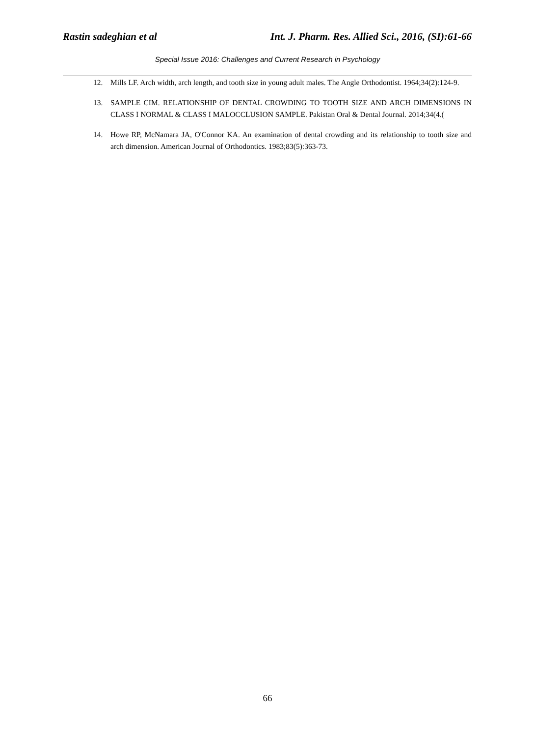Rastin sadeghian et al Int. J. Pharm. Res. Allied Sci., 2016, (SI):61-66
Special Issue 2016: Challenges and Current Research in Psychology
12. Mills LF. Arch width, arch length, and tooth size in young adult males. The Angle Orthodontist. 1964;34(2):124-9.
13. SAMPLE CIM. RELATIONSHIP OF DENTAL CROWDING TO TOOTH SIZE AND ARCH DIMENSIONS IN CLASS I NORMAL & CLASS I MALOCCLUSION SAMPLE. Pakistan Oral & Dental Journal. 2014;34(4.(
14. Howe RP, McNamara JA, O'Connor KA. An examination of dental crowding and its relationship to tooth size and arch dimension. American Journal of Orthodontics. 1983;83(5):363-73.
66